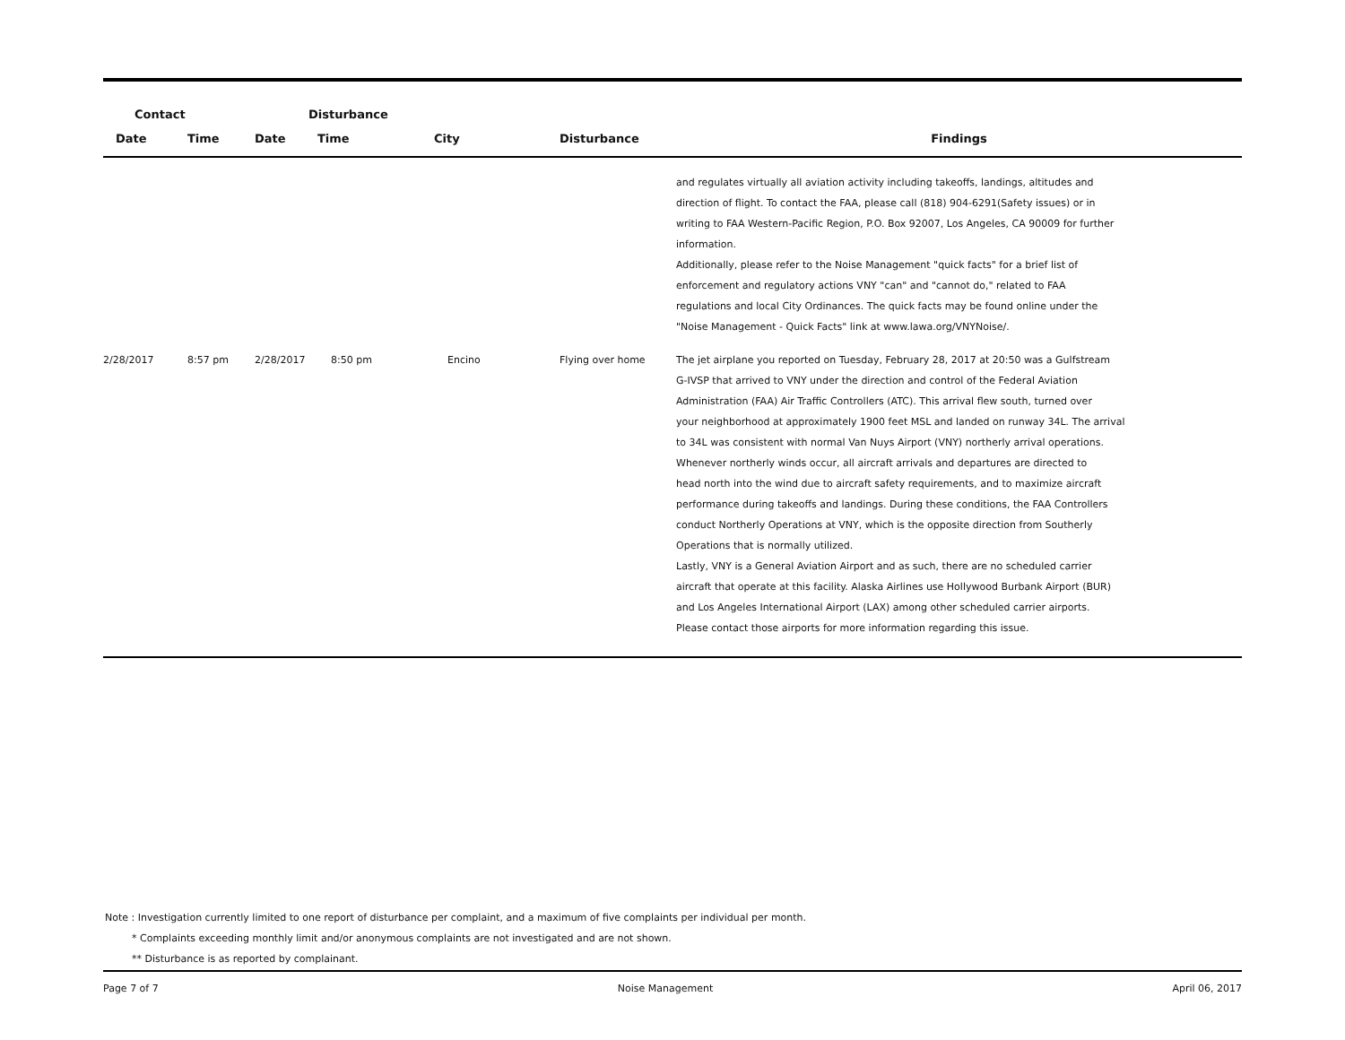| Contact | | Disturbance | | | | |
| --- | --- | --- | --- | --- | --- | --- |
| Date | Time | Date | Time | City | Disturbance | Findings |
| | | | | | | and regulates virtually all aviation activity including takeoffs, landings, altitudes and direction of flight. To contact the FAA, please call (818) 904-6291(Safety issues) or in writing to FAA Western-Pacific Region, P.O. Box 92007, Los Angeles, CA 90009 for further information. Additionally, please refer to the Noise Management "quick facts" for a brief list of enforcement and regulatory actions VNY "can" and "cannot do," related to FAA regulations and local City Ordinances. The quick facts may be found online under the "Noise Management - Quick Facts" link at www.lawa.org/VNYNoise/. |
| 2/28/2017 | 8:57 pm | 2/28/2017 | 8:50 pm | Encino | Flying over home | The jet airplane you reported on Tuesday, February 28, 2017 at 20:50 was a Gulfstream G-IVSP that arrived to VNY under the direction and control of the Federal Aviation Administration (FAA) Air Traffic Controllers (ATC). This arrival flew south, turned over your neighborhood at approximately 1900 feet MSL and landed on runway 34L. The arrival to 34L was consistent with normal Van Nuys Airport (VNY) northerly arrival operations. Whenever northerly winds occur, all aircraft arrivals and departures are directed to head north into the wind due to aircraft safety requirements, and to maximize aircraft performance during takeoffs and landings. During these conditions, the FAA Controllers conduct Northerly Operations at VNY, which is the opposite direction from Southerly Operations that is normally utilized. Lastly, VNY is a General Aviation Airport and as such, there are no scheduled carrier aircraft that operate at this facility. Alaska Airlines use Hollywood Burbank Airport (BUR) and Los Angeles International Airport (LAX) among other scheduled carrier airports. Please contact those airports for more information regarding this issue. |
Note : Investigation currently limited to one report of disturbance per complaint, and a maximum of five complaints per individual per month.
* Complaints exceeding monthly limit and/or anonymous complaints are not investigated and are not shown.
** Disturbance is as reported by complainant.
Page 7 of 7 Noise Management April 06, 2017